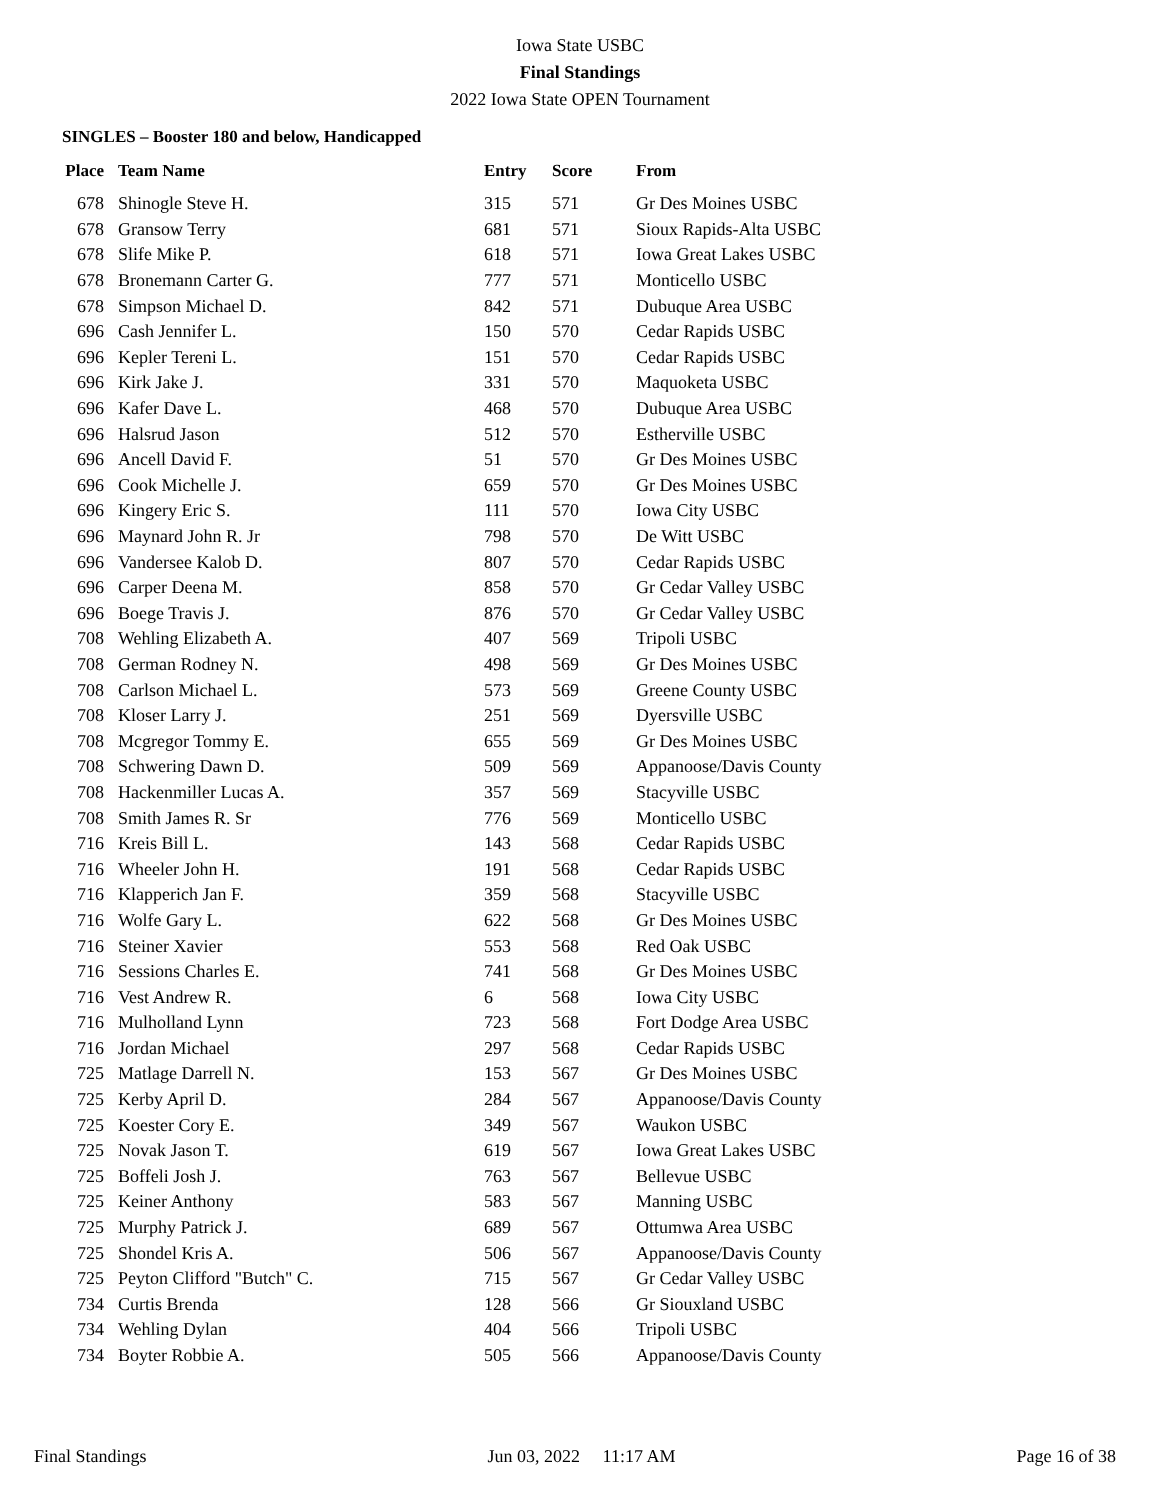Iowa State USBC
Final Standings
2022 Iowa State OPEN Tournament
SINGLES – Booster 180 and below, Handicapped
| Place | Team Name | Entry | Score | From |
| --- | --- | --- | --- | --- |
| 678 | Shinogle Steve H. | 315 | 571 | Gr Des Moines USBC |
| 678 | Gransow Terry | 681 | 571 | Sioux Rapids-Alta USBC |
| 678 | Slife Mike P. | 618 | 571 | Iowa Great Lakes USBC |
| 678 | Bronemann Carter G. | 777 | 571 | Monticello USBC |
| 678 | Simpson Michael D. | 842 | 571 | Dubuque Area USBC |
| 696 | Cash Jennifer L. | 150 | 570 | Cedar Rapids USBC |
| 696 | Kepler Tereni L. | 151 | 570 | Cedar Rapids USBC |
| 696 | Kirk Jake J. | 331 | 570 | Maquoketa USBC |
| 696 | Kafer Dave L. | 468 | 570 | Dubuque Area USBC |
| 696 | Halsrud Jason | 512 | 570 | Estherville USBC |
| 696 | Ancell David F. | 51 | 570 | Gr Des Moines USBC |
| 696 | Cook Michelle J. | 659 | 570 | Gr Des Moines USBC |
| 696 | Kingery Eric S. | 111 | 570 | Iowa City USBC |
| 696 | Maynard John R. Jr | 798 | 570 | De Witt USBC |
| 696 | Vandersee Kalob D. | 807 | 570 | Cedar Rapids USBC |
| 696 | Carper Deena M. | 858 | 570 | Gr Cedar Valley USBC |
| 696 | Boege Travis J. | 876 | 570 | Gr Cedar Valley USBC |
| 708 | Wehling Elizabeth A. | 407 | 569 | Tripoli USBC |
| 708 | German Rodney N. | 498 | 569 | Gr Des Moines USBC |
| 708 | Carlson Michael L. | 573 | 569 | Greene County USBC |
| 708 | Kloser Larry J. | 251 | 569 | Dyersville USBC |
| 708 | Mcgregor Tommy E. | 655 | 569 | Gr Des Moines USBC |
| 708 | Schwering Dawn D. | 509 | 569 | Appanoose/Davis County |
| 708 | Hackenmiller Lucas A. | 357 | 569 | Stacyville USBC |
| 708 | Smith James R. Sr | 776 | 569 | Monticello USBC |
| 716 | Kreis Bill L. | 143 | 568 | Cedar Rapids USBC |
| 716 | Wheeler John H. | 191 | 568 | Cedar Rapids USBC |
| 716 | Klapperich Jan F. | 359 | 568 | Stacyville USBC |
| 716 | Wolfe Gary L. | 622 | 568 | Gr Des Moines USBC |
| 716 | Steiner Xavier | 553 | 568 | Red Oak USBC |
| 716 | Sessions Charles E. | 741 | 568 | Gr Des Moines USBC |
| 716 | Vest Andrew R. | 6 | 568 | Iowa City USBC |
| 716 | Mulholland Lynn | 723 | 568 | Fort Dodge Area USBC |
| 716 | Jordan Michael | 297 | 568 | Cedar Rapids USBC |
| 725 | Matlage Darrell N. | 153 | 567 | Gr Des Moines USBC |
| 725 | Kerby April D. | 284 | 567 | Appanoose/Davis County |
| 725 | Koester Cory E. | 349 | 567 | Waukon USBC |
| 725 | Novak Jason T. | 619 | 567 | Iowa Great Lakes USBC |
| 725 | Boffeli Josh J. | 763 | 567 | Bellevue USBC |
| 725 | Keiner Anthony | 583 | 567 | Manning USBC |
| 725 | Murphy Patrick J. | 689 | 567 | Ottumwa Area USBC |
| 725 | Shondel Kris A. | 506 | 567 | Appanoose/Davis County |
| 725 | Peyton Clifford "Butch" C. | 715 | 567 | Gr Cedar Valley USBC |
| 734 | Curtis Brenda | 128 | 566 | Gr Siouxland USBC |
| 734 | Wehling Dylan | 404 | 566 | Tripoli USBC |
| 734 | Boyter Robbie A. | 505 | 566 | Appanoose/Davis County |
Final Standings Jun 03, 2022 11:17 AM Page 16 of 38